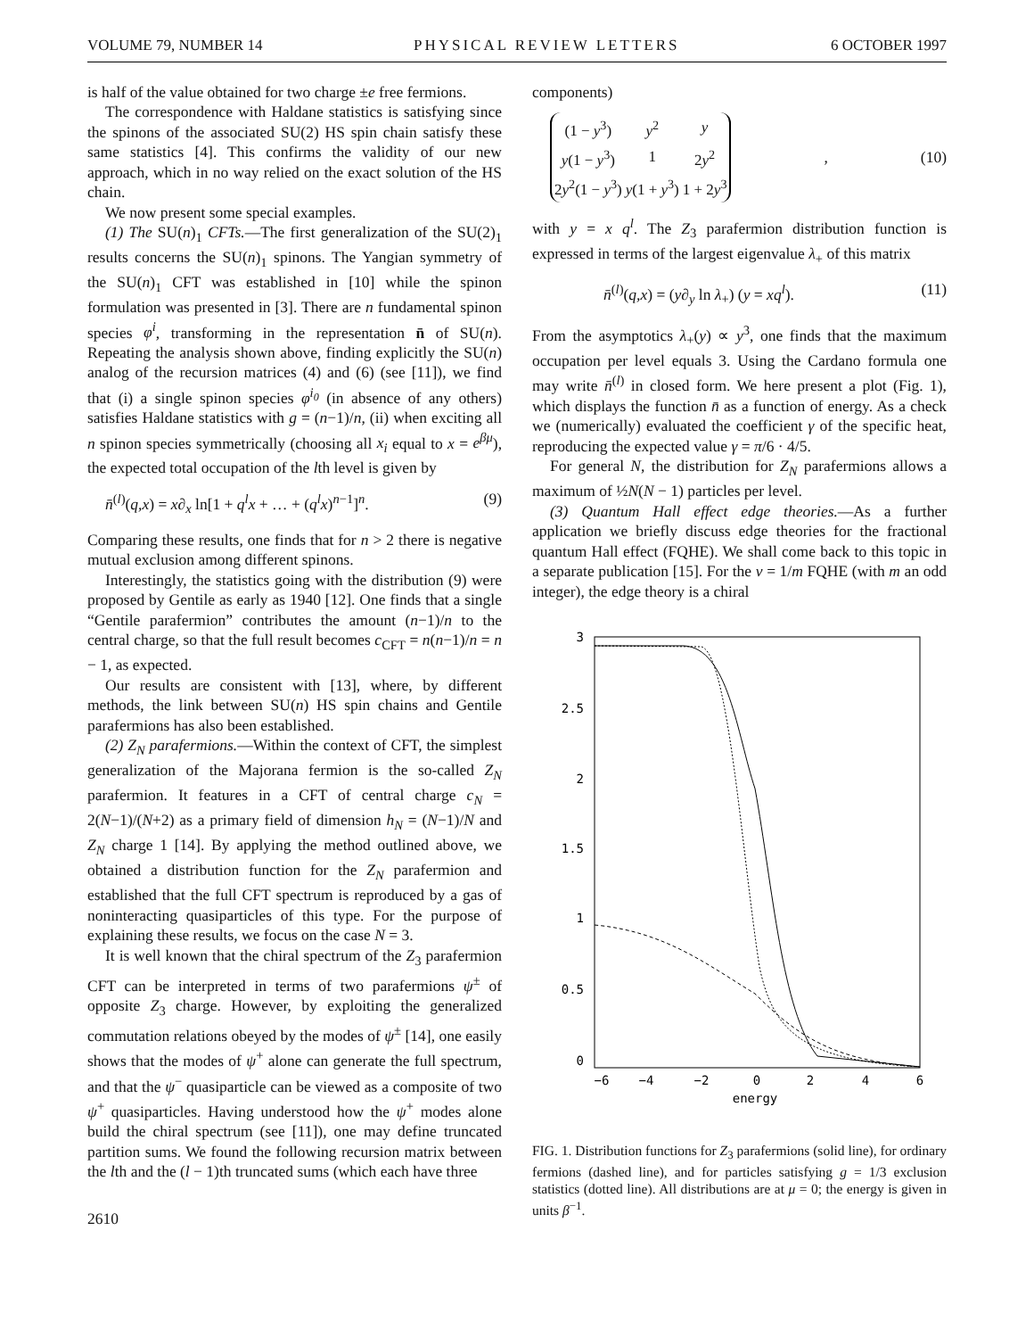VOLUME 79, NUMBER 14 PHYSICAL REVIEW LETTERS 6 OCTOBER 1997
is half of the value obtained for two charge ±e free fermions.
The correspondence with Haldane statistics is satisfying since the spinons of the associated SU(2) HS spin chain satisfy these same statistics [4]. This confirms the validity of our new approach, which in no way relied on the exact solution of the HS chain.
We now present some special examples.
(1) The SU(n)<sub>1</sub> CFTs.—The first generalization of the SU(2)<sub>1</sub> results concerns the SU(n)<sub>1</sub> spinons. The Yangian symmetry of the SU(n)<sub>1</sub> CFT was established in [10] while the spinon formulation was presented in [3]. There are n fundamental spinon species φ<sup>i</sup>, transforming in the representation n̄ of SU(n). Repeating the analysis shown above, finding explicitly the SU(n) analog of the recursion matrices (4) and (6) (see [11]), we find that (i) a single spinon species φ<sup>i<sub>0</sub></sup> (in absence of any others) satisfies Haldane statistics with g = (n−1)/n, (ii) when exciting all n spinon species symmetrically (choosing all x<sub>i</sub> equal to x = e<sup>βμ</sup>), the expected total occupation of the lth level is given by
n̄<sup>(l)</sup>(q,x) = x∂<sub>x</sub> ln[1 + q<sup>l</sup>x + … + (q<sup>l</sup>x)<sup>n−1</sup>]<sup>n</sup>. (9)
Comparing these results, one finds that for n > 2 there is negative mutual exclusion among different spinons.
Interestingly, the statistics going with the distribution (9) were proposed by Gentile as early as 1940 [12]. One finds that a single “Gentile parafermion” contributes the amount (n−1)/n to the central charge, so that the full result becomes c<sub>CFT</sub> = n(n−1)/n = n − 1, as expected.
Our results are consistent with [13], where, by different methods, the link between SU(n) HS spin chains and Gentile parafermions has also been established.
(2) Z<sub>N</sub> parafermions.—Within the context of CFT, the simplest generalization of the Majorana fermion is the so-called Z<sub>N</sub> parafermion. It features in a CFT of central charge c<sub>N</sub> = 2(N−1)/(N+2) as a primary field of dimension h<sub>N</sub> = (N−1)/N and Z<sub>N</sub> charge 1 [14]. By applying the method outlined above, we obtained a distribution function for the Z<sub>N</sub> parafermion and established that the full CFT spectrum is reproduced by a gas of noninteracting quasiparticles of this type. For the purpose of explaining these results, we focus on the case N = 3.
It is well known that the chiral spectrum of the Z<sub>3</sub> parafermion CFT can be interpreted in terms of two parafermions ψ<sup>±</sup> of opposite Z<sub>3</sub> charge. However, by exploiting the generalized commutation relations obeyed by the modes of ψ<sup>±</sup> [14], one easily shows that the modes of ψ<sup>+</sup> alone can generate the full spectrum, and that the ψ<sup>−</sup> quasiparticle can be viewed as a composite of two ψ<sup>+</sup> quasiparticles. Having understood how the ψ<sup>+</sup> modes alone build the chiral spectrum (see [11]), one may define truncated partition sums. We found the following recursion matrix between the lth and the (l − 1)th truncated sums (which each have three
2610
components)
| (1 − y<sup>3</sup>) | y<sup>2</sup> | y |
| y (1 − y<sup>3</sup>) | 1 | 2 y<sup>2</sup> |
| 2 y<sup>2</sup>(1 − y<sup>3</sup>) | y (1 + y<sup>3</sup>) | 1 + 2 y<sup>3</sup> |
, (10)
with y = x q<sup>l</sup>. The Z<sub>3</sub> parafermion distribution function is expressed in terms of the largest eigenvalue λ<sub>+</sub> of this matrix
n̄<sup>(l)</sup>(q,x) = (y∂<sub>y</sub> ln λ<sub>+</sub>) (y = xq<sup>l</sup>). (11)
From the asymptotics λ<sub>+</sub>(y) ∝ y<sup>3</sup>, one finds that the maximum occupation per level equals 3. Using the Cardano formula one may write n̄<sup>(l)</sup> in closed form. We here present a plot (Fig. 1), which displays the function n̄ as a function of energy. As a check we (numerically) evaluated the coefficient γ of the specific heat, reproducing the expected value γ = π/6 · 4/5.
For general N, the distribution for Z<sub>N</sub> parafermions allows a maximum of ½N(N − 1) particles per level.
(3) Quantum Hall effect edge theories.—As a further application we briefly discuss edge theories for the fractional quantum Hall effect (FQHE). We shall come back to this topic in a separate publication [15]. For the ν = 1/m FQHE (with m an odd integer), the edge theory is a chiral
3
2.5
2
1.5
1
0.5
0
−6
−4
−2
0
2
4
6
energy
FIG. 1. Distribution functions for Z<sub>3</sub> parafermions (solid line), for ordinary fermions (dashed line), and for particles satisfying g = 1/3 exclusion statistics (dotted line). All distributions are at μ = 0; the energy is given in units β<sup>−1</sup>.